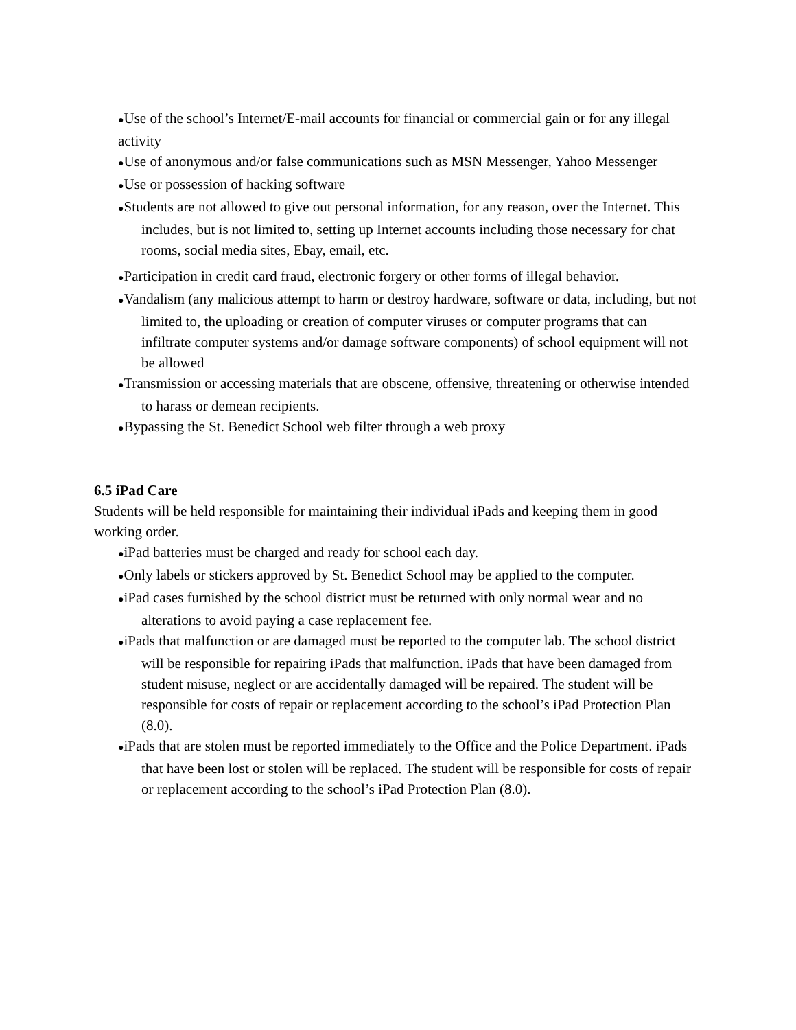●Use of the school’s Internet/E-mail accounts for financial or commercial gain or for any illegal activity
●Use of anonymous and/or false communications such as MSN Messenger, Yahoo Messenger
●Use or possession of hacking software
●Students are not allowed to give out personal information, for any reason, over the Internet. This includes, but is not limited to, setting up Internet accounts including those necessary for chat rooms, social media sites, Ebay, email, etc.
●Participation in credit card fraud, electronic forgery or other forms of illegal behavior.
●Vandalism (any malicious attempt to harm or destroy hardware, software or data, including, but not limited to, the uploading or creation of computer viruses or computer programs that can infiltrate computer systems and/or damage software components) of school equipment will not be allowed
●Transmission or accessing materials that are obscene, offensive, threatening or otherwise intended to harass or demean recipients.
●Bypassing the St. Benedict School web filter through a web proxy
6.5 iPad Care
Students will be held responsible for maintaining their individual iPads and keeping them in good working order.
●iPad batteries must be charged and ready for school each day.
●Only labels or stickers approved by St. Benedict School may be applied to the computer.
●iPad cases furnished by the school district must be returned with only normal wear and no alterations to avoid paying a case replacement fee.
●iPads that malfunction or are damaged must be reported to the computer lab. The school district will be responsible for repairing iPads that malfunction. iPads that have been damaged from student misuse, neglect or are accidentally damaged will be repaired. The student will be responsible for costs of repair or replacement according to the school’s iPad Protection Plan (8.0).
●iPads that are stolen must be reported immediately to the Office and the Police Department. iPads that have been lost or stolen will be replaced. The student will be responsible for costs of repair or replacement according to the school’s iPad Protection Plan (8.0).